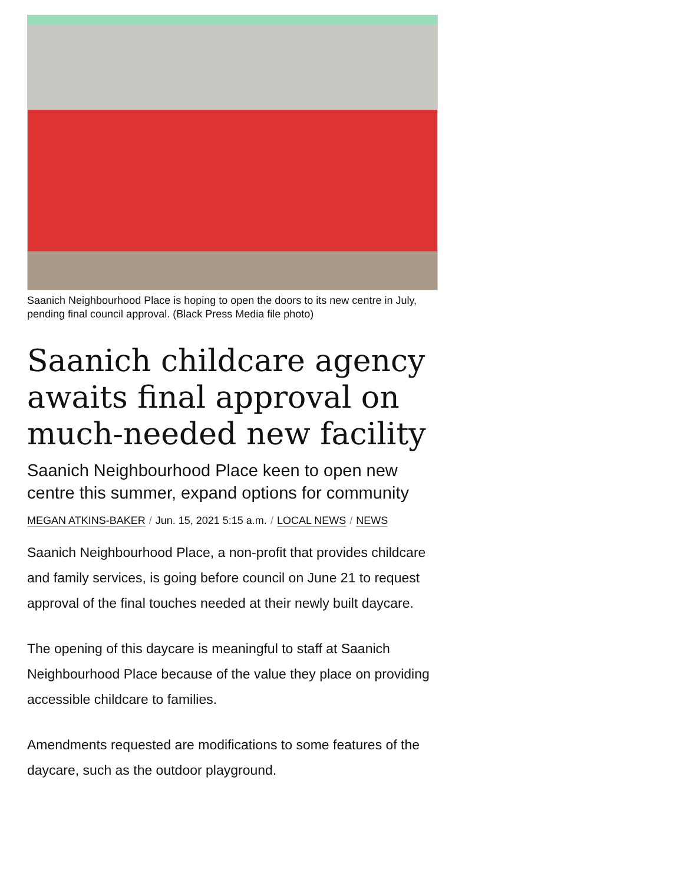Saanich Neighbourhood Place is hoping to open the doors to its new centre in July, pending final council approval. (Black Press Media file photo)
Saanich childcare agency awaits final approval on much-needed new facility
Saanich Neighbourhood Place keen to open new centre this summer, expand options for community
MEGAN ATKINS-BAKER / Jun. 15, 2021 5:15 a.m. / LOCAL NEWS / NEWS
Saanich Neighbourhood Place, a non-profit that provides childcare and family services, is going before council on June 21 to request approval of the final touches needed at their newly built daycare.
The opening of this daycare is meaningful to staff at Saanich Neighbourhood Place because of the value they place on providing accessible childcare to families.
Amendments requested are modifications to some features of the daycare, such as the outdoor playground.